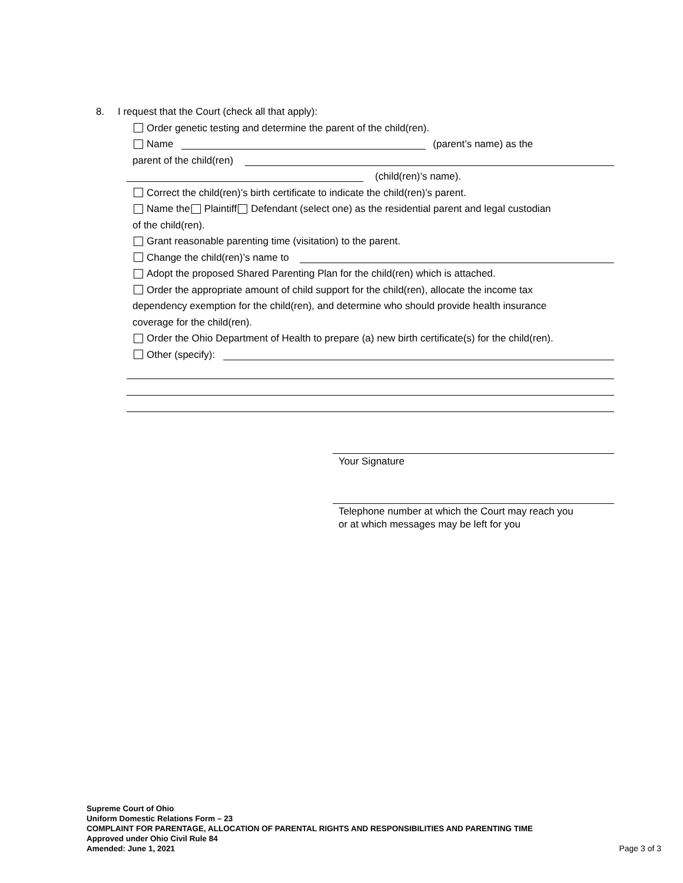8. I request that the Court (check all that apply):
Order genetic testing and determine the parent of the child(ren).
Name (parent’s name) as the
parent of the child(ren)
(child(ren)’s name).
Correct the child(ren)’s birth certificate to indicate the child(ren)’s parent.
Name the Plaintiff Defendant (select one) as the residential parent and legal custodian
of the child(ren).
Grant reasonable parenting time (visitation) to the parent.
Change the child(ren)’s name to
Adopt the proposed Shared Parenting Plan for the child(ren) which is attached.
Order the appropriate amount of child support for the child(ren), allocate the income tax
dependency exemption for the child(ren), and determine who should provide health insurance
coverage for the child(ren).
Order the Ohio Department of Health to prepare (a) new birth certificate(s) for the child(ren).
Other (specify):
Your Signature
Telephone number at which the Court may reach you
or at which messages may be left for you
Supreme Court of Ohio
Uniform Domestic Relations Form – 23
COMPLAINT FOR PARENTAGE, ALLOCATION OF PARENTAL RIGHTS AND RESPONSIBILITIES AND PARENTING TIME
Approved under Ohio Civil Rule 84
Amended: June 1, 2021
Page 3 of 3